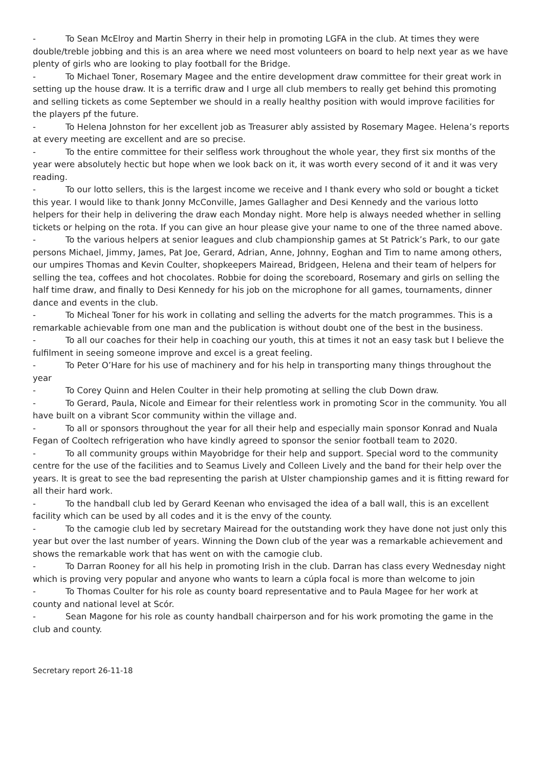- To Sean McElroy and Martin Sherry in their help in promoting LGFA in the club. At times they were double/treble jobbing and this is an area where we need most volunteers on board to help next year as we have plenty of girls who are looking to play football for the Bridge.
- To Michael Toner, Rosemary Magee and the entire development draw committee for their great work in setting up the house draw. It is a terrific draw and I urge all club members to really get behind this promoting and selling tickets as come September we should in a really healthy position with would improve facilities for the players pf the future.
- To Helena Johnston for her excellent job as Treasurer ably assisted by Rosemary Magee. Helena’s reports at every meeting are excellent and are so precise.
- To the entire committee for their selfless work throughout the whole year, they first six months of the year were absolutely hectic but hope when we look back on it, it was worth every second of it and it was very reading.
- To our lotto sellers, this is the largest income we receive and I thank every who sold or bought a ticket this year. I would like to thank Jonny McConville, James Gallagher and Desi Kennedy and the various lotto helpers for their help in delivering the draw each Monday night. More help is always needed whether in selling tickets or helping on the rota. If you can give an hour please give your name to one of the three named above.
- To the various helpers at senior leagues and club championship games at St Patrick’s Park, to our gate persons Michael, Jimmy, James, Pat Joe, Gerard, Adrian, Anne, Johnny, Eoghan and Tim to name among others, our umpires Thomas and Kevin Coulter, shopkeepers Mairead, Bridgeen, Helena and their team of helpers for selling the tea, coffees and hot chocolates. Robbie for doing the scoreboard, Rosemary and girls on selling the half time draw, and finally to Desi Kennedy for his job on the microphone for all games, tournaments, dinner dance and events in the club.
- To Micheal Toner for his work in collating and selling the adverts for the match programmes. This is a remarkable achievable from one man and the publication is without doubt one of the best in the business.
- To all our coaches for their help in coaching our youth, this at times it not an easy task but I believe the fulfilment in seeing someone improve and excel is a great feeling.
- To Peter O’Hare for his use of machinery and for his help in transporting many things throughout the year
- To Corey Quinn and Helen Coulter in their help promoting at selling the club Down draw.
- To Gerard, Paula, Nicole and Eimear for their relentless work in promoting Scor in the community. You all have built on a vibrant Scor community within the village and.
- To all or sponsors throughout the year for all their help and especially main sponsor Konrad and Nuala Fegan of Cooltech refrigeration who have kindly agreed to sponsor the senior football team to 2020.
- To all community groups within Mayobridge for their help and support. Special word to the community centre for the use of the facilities and to Seamus Lively and Colleen Lively and the band for their help over the years. It is great to see the bad representing the parish at Ulster championship games and it is fitting reward for all their hard work.
- To the handball club led by Gerard Keenan who envisaged the idea of a ball wall, this is an excellent facility which can be used by all codes and it is the envy of the county.
- To the camogie club led by secretary Mairead for the outstanding work they have done not just only this year but over the last number of years. Winning the Down club of the year was a remarkable achievement and shows the remarkable work that has went on with the camogie club.
- To Darran Rooney for all his help in promoting Irish in the club. Darran has class every Wednesday night which is proving very popular and anyone who wants to learn a cúpla focal is more than welcome to join
- To Thomas Coulter for his role as county board representative and to Paula Magee for her work at county and national level at Scór.
- Sean Magone for his role as county handball chairperson and for his work promoting the game in the club and county.
Secretary report 26-11-18